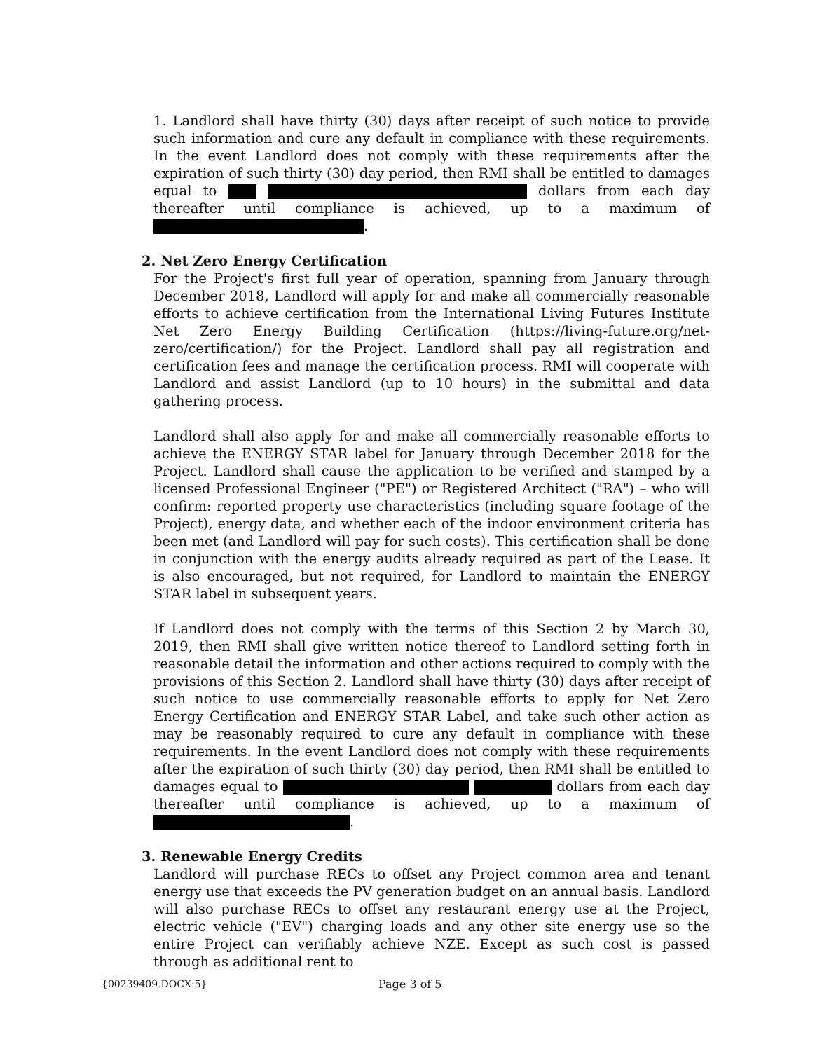1. Landlord shall have thirty (30) days after receipt of such notice to provide such information and cure any default in compliance with these requirements. In the event Landlord does not comply with these requirements after the expiration of such thirty (30) day period, then RMI shall be entitled to damages equal to dollars from each day thereafter until compliance is achieved, up to a maximum of .
2. Net Zero Energy Certification
For the Project's first full year of operation, spanning from January through December 2018, Landlord will apply for and make all commercially reasonable efforts to achieve certification from the International Living Futures Institute Net Zero Energy Building Certification (https://living-future.org/net-zero/certification/) for the Project. Landlord shall pay all registration and certification fees and manage the certification process. RMI will cooperate with Landlord and assist Landlord (up to 10 hours) in the submittal and data gathering process.
Landlord shall also apply for and make all commercially reasonable efforts to achieve the ENERGY STAR label for January through December 2018 for the Project. Landlord shall cause the application to be verified and stamped by a licensed Professional Engineer ("PE") or Registered Architect ("RA") – who will confirm: reported property use characteristics (including square footage of the Project), energy data, and whether each of the indoor environment criteria has been met (and Landlord will pay for such costs). This certification shall be done in conjunction with the energy audits already required as part of the Lease. It is also encouraged, but not required, for Landlord to maintain the ENERGY STAR label in subsequent years.
If Landlord does not comply with the terms of this Section 2 by March 30, 2019, then RMI shall give written notice thereof to Landlord setting forth in reasonable detail the information and other actions required to comply with the provisions of this Section 2. Landlord shall have thirty (30) days after receipt of such notice to use commercially reasonable efforts to apply for Net Zero Energy Certification and ENERGY STAR Label, and take such other action as may be reasonably required to cure any default in compliance with these requirements. In the event Landlord does not comply with these requirements after the expiration of such thirty (30) day period, then RMI shall be entitled to damages equal to dollars from each day thereafter until compliance is achieved, up to a maximum of .
3. Renewable Energy Credits
Landlord will purchase RECs to offset any Project common area and tenant energy use that exceeds the PV generation budget on an annual basis. Landlord will also purchase RECs to offset any restaurant energy use at the Project, electric vehicle ("EV") charging loads and any other site energy use so the entire Project can verifiably achieve NZE. Except as such cost is passed through as additional rent to
{00239409.DOCX:5} Page 3 of 5